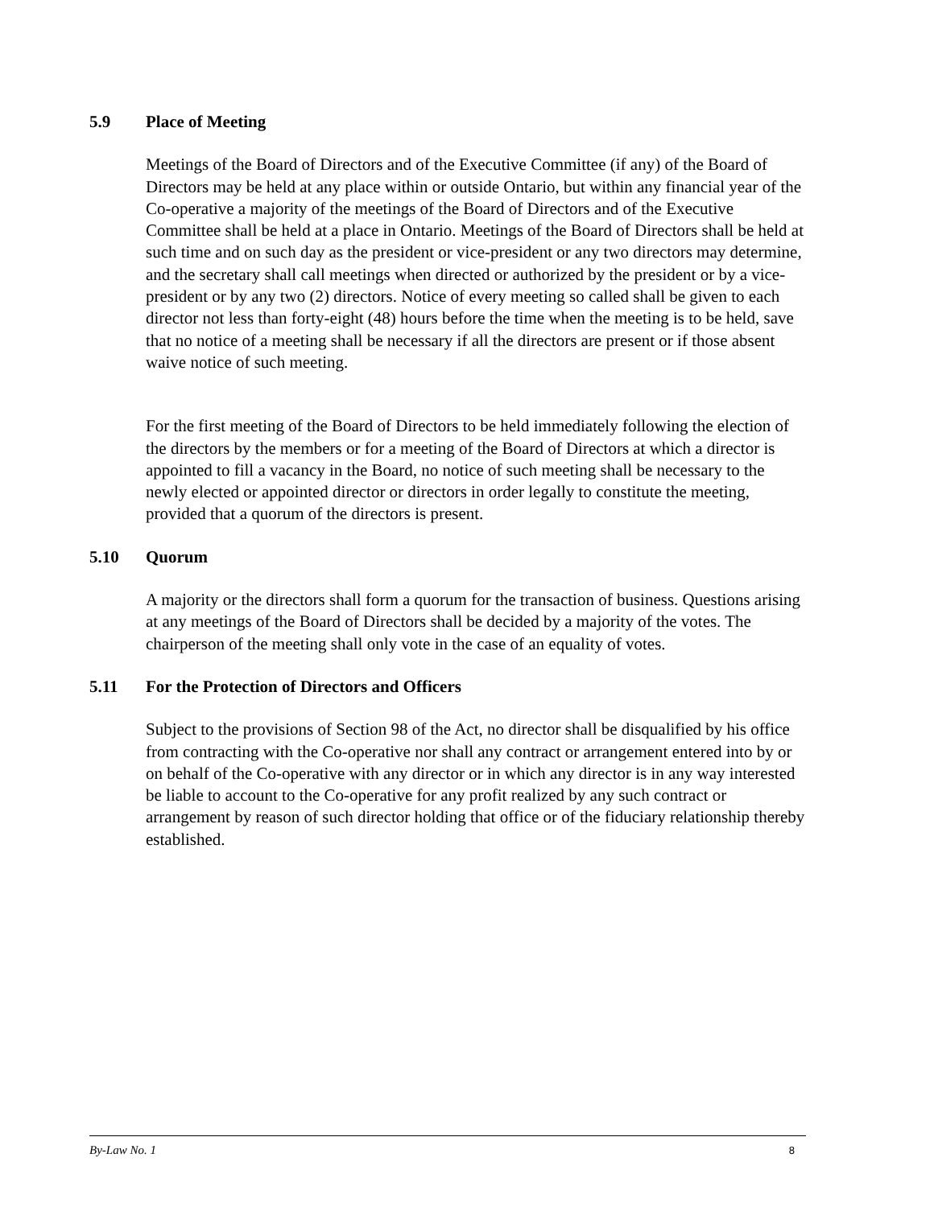5.9 Place of Meeting
Meetings of the Board of Directors and of the Executive Committee (if any) of the Board of Directors may be held at any place within or outside Ontario, but within any financial year of the Co-operative a majority of the meetings of the Board of Directors and of the Executive Committee shall be held at a place in Ontario. Meetings of the Board of Directors shall be held at such time and on such day as the president or vice-president or any two directors may determine, and the secretary shall call meetings when directed or authorized by the president or by a vice-president or by any two (2) directors. Notice of every meeting so called shall be given to each director not less than forty-eight (48) hours before the time when the meeting is to be held, save that no notice of a meeting shall be necessary if all the directors are present or if those absent waive notice of such meeting.
For the first meeting of the Board of Directors to be held immediately following the election of the directors by the members or for a meeting of the Board of Directors at which a director is appointed to fill a vacancy in the Board, no notice of such meeting shall be necessary to the newly elected or appointed director or directors in order legally to constitute the meeting, provided that a quorum of the directors is present.
5.10 Quorum
A majority or the directors shall form a quorum for the transaction of business. Questions arising at any meetings of the Board of Directors shall be decided by a majority of the votes. The chairperson of the meeting shall only vote in the case of an equality of votes.
5.11 For the Protection of Directors and Officers
Subject to the provisions of Section 98 of the Act, no director shall be disqualified by his office from contracting with the Co-operative nor shall any contract or arrangement entered into by or on behalf of the Co-operative with any director or in which any director is in any way interested be liable to account to the Co-operative for any profit realized by any such contract or arrangement by reason of such director holding that office or of the fiduciary relationship thereby established.
By-Law No. 1 8